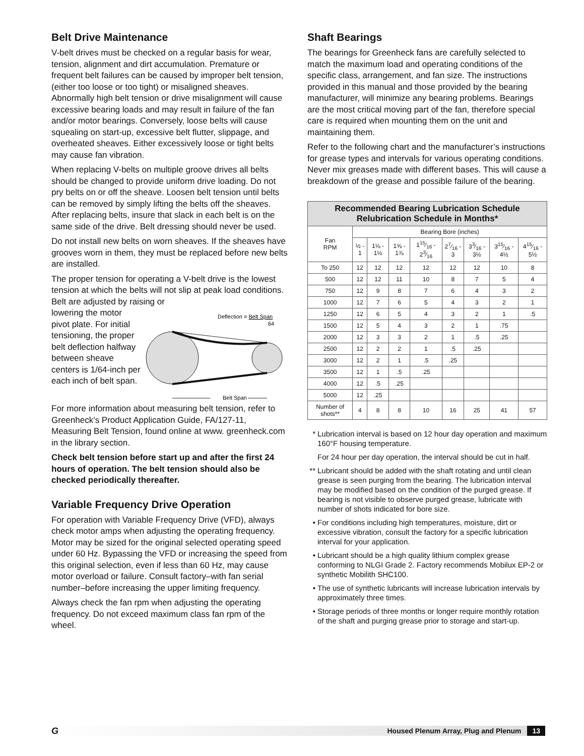Belt Drive Maintenance
V-belt drives must be checked on a regular basis for wear, tension, alignment and dirt accumulation. Premature or frequent belt failures can be caused by improper belt tension, (either too loose or too tight) or misaligned sheaves. Abnormally high belt tension or drive misalignment will cause excessive bearing loads and may result in failure of the fan and/or motor bearings. Conversely, loose belts will cause squealing on start-up, excessive belt flutter, slippage, and overheated sheaves. Either excessively loose or tight belts may cause fan vibration.
When replacing V-belts on multiple groove drives all belts should be changed to provide uniform drive loading. Do not pry belts on or off the sheave. Loosen belt tension until belts can be removed by simply lifting the belts off the sheaves. After replacing belts, insure that slack in each belt is on the same side of the drive. Belt dressing should never be used.
Do not install new belts on worn sheaves. If the sheaves have grooves worn in them, they must be replaced before new belts are installed.
The proper tension for operating a V-belt drive is the lowest tension at which the belts will not slip at peak load conditions. Belt are adjusted by raising or
lowering the motor pivot plate. For initial tensioning, the proper belt deflection halfway between sheave centers is 1/64-inch per each inch of belt span.
Deflection = Belt Span
64
Belt Span
For more information about measuring belt tension, refer to Greenheck’s Product Application Guide, FA/127-11, Measuring Belt Tension, found online at www. greenheck.com in the library section.
Check belt tension before start up and after the first 24 hours of operation. The belt tension should also be checked periodically thereafter.
Variable Frequency Drive Operation
For operation with Variable Frequency Drive (VFD), always check motor amps when adjusting the operating frequency. Motor may be sized for the original selected operating speed under 60 Hz. Bypassing the VFD or increasing the speed from this original selection, even if less than 60 Hz, may cause motor overload or failure. Consult factory–with fan serial number–before increasing the upper limiting frequency.
Always check the fan rpm when adjusting the operating frequency. Do not exceed maximum class fan rpm of the wheel.
Shaft Bearings
The bearings for Greenheck fans are carefully selected to match the maximum load and operating conditions of the specific class, arrangement, and fan size. The instructions provided in this manual and those provided by the bearing manufacturer, will minimize any bearing problems. Bearings are the most critical moving part of the fan, therefore special care is required when mounting them on the unit and maintaining them.
Refer to the following chart and the manufacturer’s instructions for grease types and intervals for various operating conditions. Never mix greases made with different bases. This will cause a breakdown of the grease and possible failure of the bearing.
| Recommended Bearing Lubrication Schedule Relubrication Schedule in Months* | | | | | | | | |
| --- | --- | --- | --- | --- | --- | --- | --- | --- |
| Fan RPM | Bearing Bore (inches) | | | | | | | |
| | ½ - 1 | 1⅛ - 1½ | 1⅝ - 1⅞ | 115⁄16 - 23⁄16 | 27⁄16 - 3 | 33⁄16 - 3½ | 315⁄16 - 4½ | 415⁄16 - 5½ |
| To 250 | 12 | 12 | 12 | 12 | 12 | 12 | 10 | 8 |
| 500 | 12 | 12 | 11 | 10 | 8 | 7 | 5 | 4 |
| 750 | 12 | 9 | 8 | 7 | 6 | 4 | 3 | 2 |
| 1000 | 12 | 7 | 6 | 5 | 4 | 3 | 2 | 1 |
| 1250 | 12 | 6 | 5 | 4 | 3 | 2 | 1 | .5 |
| 1500 | 12 | 5 | 4 | 3 | 2 | 1 | .75 | |
| 2000 | 12 | 3 | 3 | 2 | 1 | .5 | .25 | |
| 2500 | 12 | 2 | 2 | 1 | .5 | .25 | | |
| 3000 | 12 | 2 | 1 | .5 | .25 | | | |
| 3500 | 12 | 1 | .5 | .25 | | | | |
| 4000 | 12 | .5 | .25 | | | | | |
| 5000 | 12 | .25 | | | | | | |
| Number of shots** | 4 | 8 | 8 | 10 | 16 | 25 | 41 | 57 |
* Lubrication interval is based on 12 hour day operation and maximum 160°F housing temperature.
For 24 hour per day operation, the interval should be cut in half.
** Lubricant should be added with the shaft rotating and until clean grease is seen purging from the bearing. The lubrication interval may be modified based on the condition of the purged grease. If bearing is not visible to observe purged grease, lubricate with number of shots indicated for bore size.
• For conditions including high temperatures, moisture, dirt or excessive vibration, consult the factory for a specific lubrication interval for your application.
• Lubricant should be a high quality lithium complex grease conforming to NLGI Grade 2. Factory recommends Mobilux EP-2 or synthetic Mobilith SHC100.
• The use of synthetic lubricants will increase lubrication intervals by approximately three times.
• Storage periods of three months or longer require monthly rotation of the shaft and purging grease prior to storage and start-up.
G
Housed Plenum Array, Plug and Plenum 13